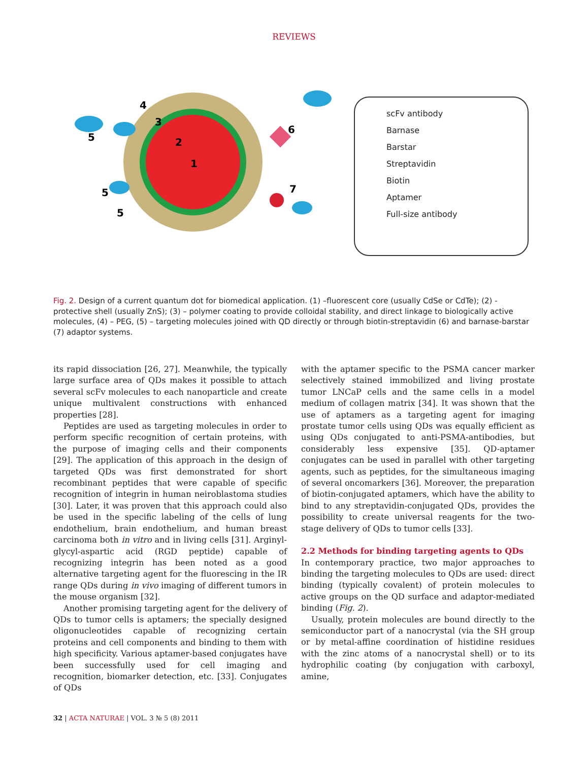REVIEWS
1
2
3
4
5
5
5
6
7
scFv antibody
Barnase
Barstar
Streptavidin
Biotin
Aptamer
Full-size antibody
Fig. 2. Design of a current quantum dot for biomedical application. (1) –fluorescent core (usually CdSe or CdTe); (2) - protective shell (usually ZnS); (3) – polymer coating to provide colloidal stability, and direct linkage to biologically active molecules, (4) – PEG, (5) – targeting molecules joined with QD directly or through biotin-streptavidin (6) and barnase-barstar (7) adaptor systems.
its rapid dissociation [26, 27]. Meanwhile, the typically large surface area of QDs makes it possible to attach several scFv molecules to each nanoparticle and create unique multivalent constructions with enhanced properties [28].
Peptides are used as targeting molecules in order to perform specific recognition of certain proteins, with the purpose of imaging cells and their components [29]. The application of this approach in the design of targeted QDs was first demonstrated for short recombinant peptides that were capable of specific recognition of integrin in human neiroblastoma studies [30]. Later, it was proven that this approach could also be used in the specific labeling of the cells of lung endothelium, brain endothelium, and human breast carcinoma both in vitro and in living cells [31]. Arginyl-glycyl-aspartic acid (RGD peptide) capable of recognizing integrin has been noted as a good alternative targeting agent for the fluorescing in the IR range QDs during in vivo imaging of different tumors in the mouse organism [32].
Another promising targeting agent for the delivery of QDs to tumor cells is aptamers; the specially designed oligonucleotides capable of recognizing certain proteins and cell components and binding to them with high specificity. Various aptamer-based conjugates have been successfully used for cell imaging and recognition, biomarker detection, etc. [33]. Conjugates of QDs
with the aptamer specific to the PSMA cancer marker selectively stained immobilized and living prostate tumor LNCaP cells and the same cells in a model medium of collagen matrix [34]. It was shown that the use of aptamers as a targeting agent for imaging prostate tumor cells using QDs was equally efficient as using QDs conjugated to anti-PSMA-antibodies, but considerably less expensive [35]. QD-aptamer conjugates can be used in parallel with other targeting agents, such as peptides, for the simultaneous imaging of several oncomarkers [36]. Moreover, the preparation of biotin-conjugated aptamers, which have the ability to bind to any streptavidin-conjugated QDs, provides the possibility to create universal reagents for the two-stage delivery of QDs to tumor cells [33].
2.2 Methods for binding targeting agents to QDs
In contemporary practice, two major approaches to binding the targeting molecules to QDs are used: direct binding (typically covalent) of protein molecules to active groups on the QD surface and adaptor-mediated binding (Fig. 2).
Usually, protein molecules are bound directly to the semiconductor part of a nanocrystal (via the SH group or by metal-affine coordination of histidine residues with the zinc atoms of a nanocrystal shell) or to its hydrophilic coating (by conjugation with carboxyl, amine,
32 | ACTA NATURAE | VOL. 3 № 5 (8) 2011